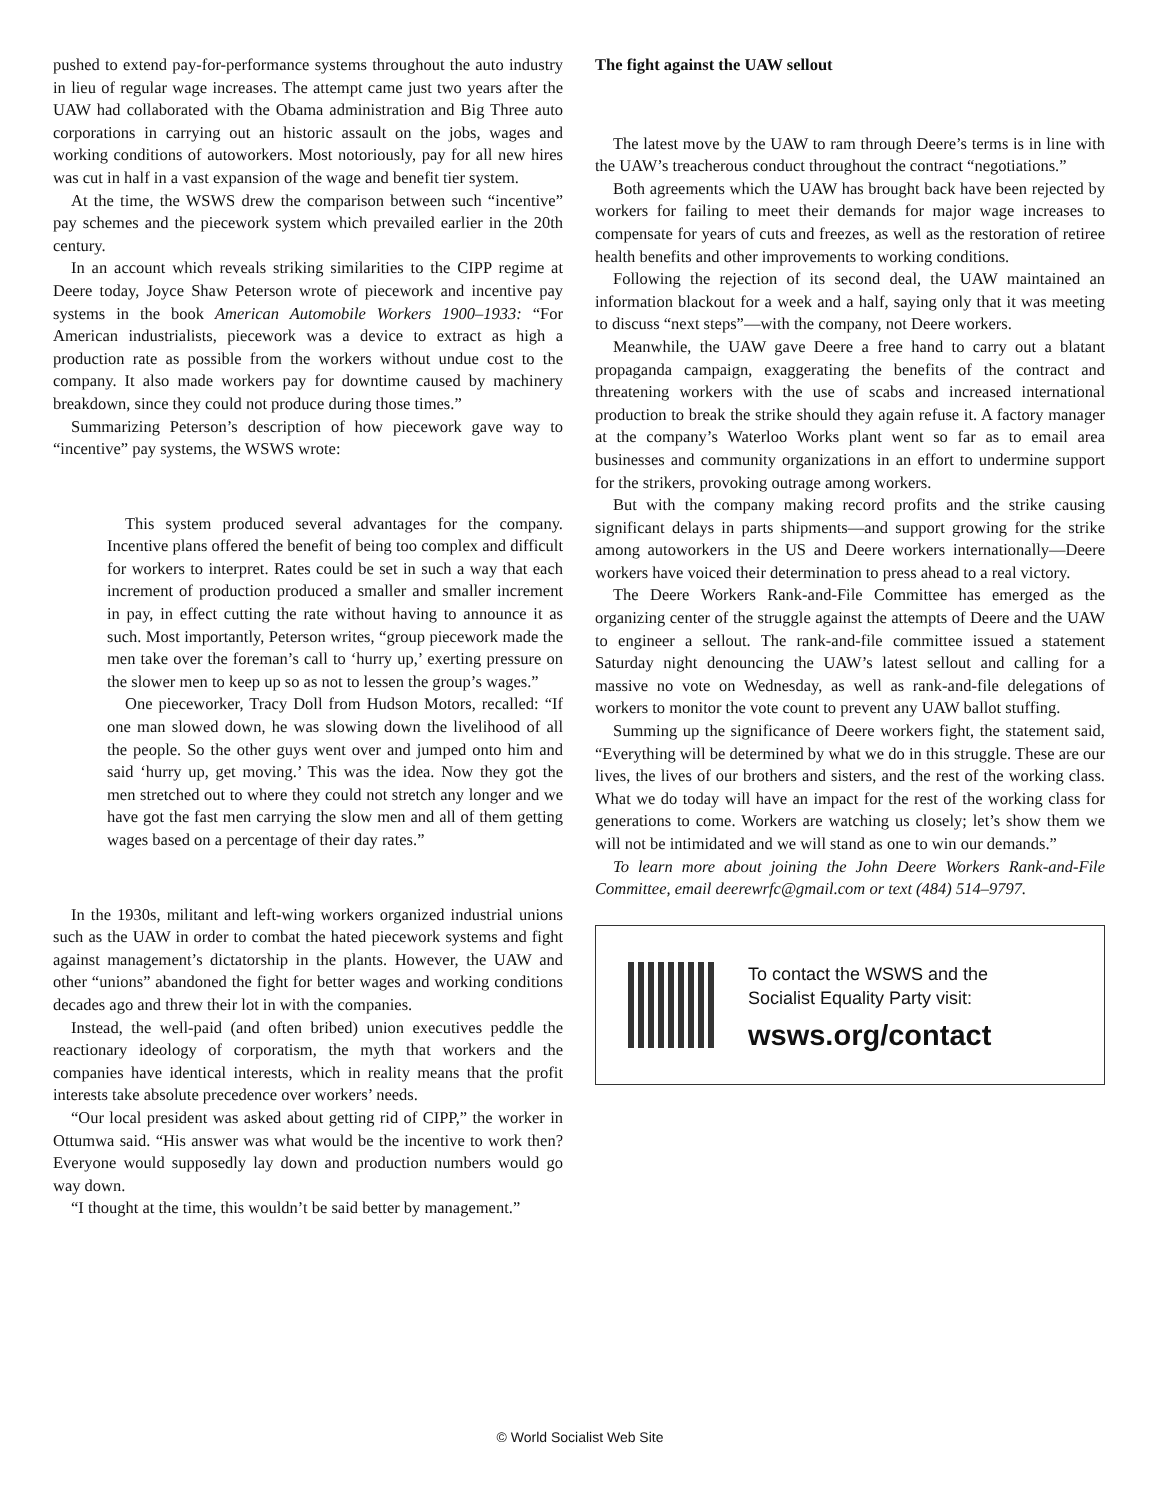pushed to extend pay-for-performance systems throughout the auto industry in lieu of regular wage increases. The attempt came just two years after the UAW had collaborated with the Obama administration and Big Three auto corporations in carrying out an historic assault on the jobs, wages and working conditions of autoworkers. Most notoriously, pay for all new hires was cut in half in a vast expansion of the wage and benefit tier system.
At the time, the WSWS drew the comparison between such “incentive” pay schemes and the piecework system which prevailed earlier in the 20th century.
In an account which reveals striking similarities to the CIPP regime at Deere today, Joyce Shaw Peterson wrote of piecework and incentive pay systems in the book American Automobile Workers 1900–1933: “For American industrialists, piecework was a device to extract as high a production rate as possible from the workers without undue cost to the company. It also made workers pay for downtime caused by machinery breakdown, since they could not produce during those times.”
Summarizing Peterson’s description of how piecework gave way to “incentive” pay systems, the WSWS wrote:
This system produced several advantages for the company. Incentive plans offered the benefit of being too complex and difficult for workers to interpret. Rates could be set in such a way that each increment of production produced a smaller and smaller increment in pay, in effect cutting the rate without having to announce it as such. Most importantly, Peterson writes, “group piecework made the men take over the foreman’s call to ‘hurry up,’ exerting pressure on the slower men to keep up so as not to lessen the group’s wages.”
One pieceworker, Tracy Doll from Hudson Motors, recalled: “If one man slowed down, he was slowing down the livelihood of all the people. So the other guys went over and jumped onto him and said ‘hurry up, get moving.’ This was the idea. Now they got the men stretched out to where they could not stretch any longer and we have got the fast men carrying the slow men and all of them getting wages based on a percentage of their day rates.”
In the 1930s, militant and left-wing workers organized industrial unions such as the UAW in order to combat the hated piecework systems and fight against management’s dictatorship in the plants. However, the UAW and other “unions” abandoned the fight for better wages and working conditions decades ago and threw their lot in with the companies.
Instead, the well-paid (and often bribed) union executives peddle the reactionary ideology of corporatism, the myth that workers and the companies have identical interests, which in reality means that the profit interests take absolute precedence over workers’ needs.
“Our local president was asked about getting rid of CIPP,” the worker in Ottumwa said. “His answer was what would be the incentive to work then? Everyone would supposedly lay down and production numbers would go way down.
“I thought at the time, this wouldn’t be said better by management.”
The fight against the UAW sellout
The latest move by the UAW to ram through Deere’s terms is in line with the UAW’s treacherous conduct throughout the contract “negotiations.”
Both agreements which the UAW has brought back have been rejected by workers for failing to meet their demands for major wage increases to compensate for years of cuts and freezes, as well as the restoration of retiree health benefits and other improvements to working conditions.
Following the rejection of its second deal, the UAW maintained an information blackout for a week and a half, saying only that it was meeting to discuss “next steps”—with the company, not Deere workers.
Meanwhile, the UAW gave Deere a free hand to carry out a blatant propaganda campaign, exaggerating the benefits of the contract and threatening workers with the use of scabs and increased international production to break the strike should they again refuse it. A factory manager at the company’s Waterloo Works plant went so far as to email area businesses and community organizations in an effort to undermine support for the strikers, provoking outrage among workers.
But with the company making record profits and the strike causing significant delays in parts shipments—and support growing for the strike among autoworkers in the US and Deere workers internationally—Deere workers have voiced their determination to press ahead to a real victory.
The Deere Workers Rank-and-File Committee has emerged as the organizing center of the struggle against the attempts of Deere and the UAW to engineer a sellout. The rank-and-file committee issued a statement Saturday night denouncing the UAW’s latest sellout and calling for a massive no vote on Wednesday, as well as rank-and-file delegations of workers to monitor the vote count to prevent any UAW ballot stuffing.
Summing up the significance of Deere workers fight, the statement said, “Everything will be determined by what we do in this struggle. These are our lives, the lives of our brothers and sisters, and the rest of the working class. What we do today will have an impact for the rest of the working class for generations to come. Workers are watching us closely; let’s show them we will not be intimidated and we will stand as one to win our demands.”
To learn more about joining the John Deere Workers Rank-and-File Committee, email deerewrfc@gmail.com or text (484) 514–9797.
To contact the WSWS and the
Socialist Equality Party visit:
wsws.org/contact
© World Socialist Web Site